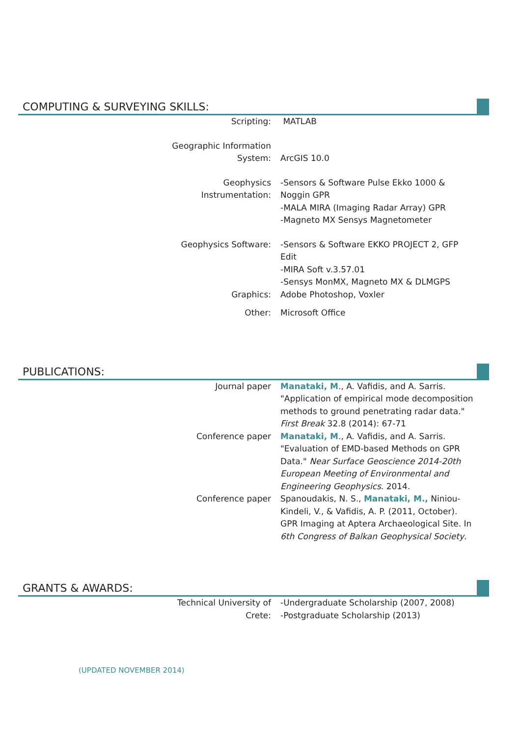COMPUTING & SURVEYING SKILLS:
Scripting: MATLAB
Geographic Information
System:
ArcGIS 10.0
Geophysics
Instrumentation:
-Sensors & Software Pulse Ekko 1000 & Noggin GPR
-MALA MIRA (Imaging Radar Array) GPR
-Magneto MX Sensys Magnetometer
Geophysics Software: -Sensors & Software EKKO PROJECT 2, GFP Edit
-MIRA Soft v.3.57.01
-Sensys MonMX, Magneto MX & DLMGPS
Graphics: Adobe Photoshop, Voxler
Other: Microsoft Office
PUBLICATIONS:
Journal paper Manataki, M., A. Vafidis, and A. Sarris. "Application of empirical mode decomposition methods to ground penetrating radar data." First Break 32.8 (2014): 67-71
Conference paper Manataki, M., A. Vafidis, and A. Sarris. "Evaluation of EMD-based Methods on GPR Data." Near Surface Geoscience 2014-20th European Meeting of Environmental and Engineering Geophysics. 2014.
Conference paper Spanoudakis, N. S., Manataki, M., Niniou-Kindeli, V., & Vafidis, A. P. (2011, October). GPR Imaging at Aptera Archaeological Site. In 6th Congress of Balkan Geophysical Society.
GRANTS & AWARDS:
Technical University of
Crete:
-Undergraduate Scholarship (2007, 2008)
-Postgraduate Scholarship (2013)
(UPDATED NOVEMBER 2014)